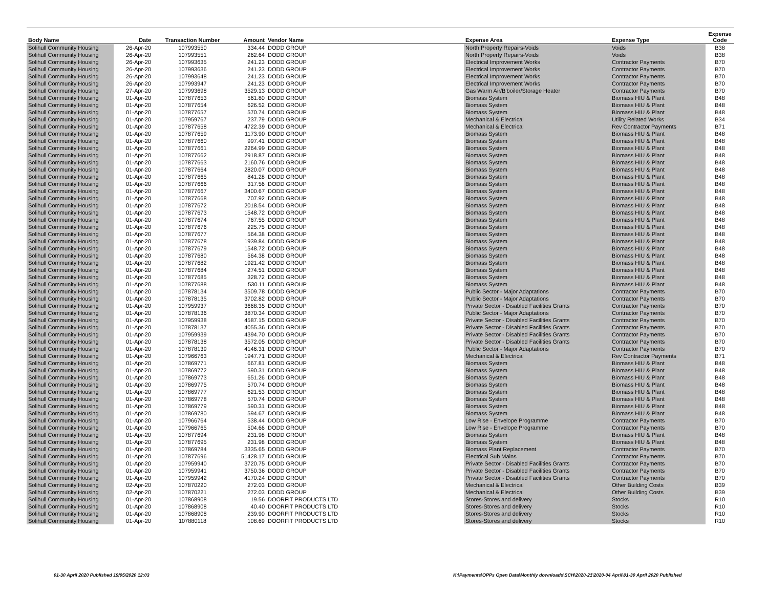| Body Name | Date | Transaction Number | Amount | Vendor Name | Expense Area | Expense Type | Expense Code |
| --- | --- | --- | --- | --- | --- | --- | --- |
| Solihull Community Housing | 26-Apr-20 | 107993550 | 334.44 | DODD GROUP | North Property Repairs-Voids | Voids | B38 |
| Solihull Community Housing | 26-Apr-20 | 107993551 | 262.64 | DODD GROUP | North Property Repairs-Voids | Voids | B38 |
| Solihull Community Housing | 26-Apr-20 | 107993635 | 241.23 | DODD GROUP | Electrical Improvement Works | Contractor Payments | B70 |
| Solihull Community Housing | 26-Apr-20 | 107993636 | 241.23 | DODD GROUP | Electrical Improvement Works | Contractor Payments | B70 |
| Solihull Community Housing | 26-Apr-20 | 107993648 | 241.23 | DODD GROUP | Electrical Improvement Works | Contractor Payments | B70 |
| Solihull Community Housing | 26-Apr-20 | 107993947 | 241.23 | DODD GROUP | Electrical Improvement Works | Contractor Payments | B70 |
| Solihull Community Housing | 27-Apr-20 | 107993698 | 3529.13 | DODD GROUP | Gas Warm Air/B'boiler/Storage Heater | Contractor Payments | B70 |
| Solihull Community Housing | 01-Apr-20 | 107877653 | 561.80 | DODD GROUP | Biomass System | Biomass HIU & Plant | B48 |
| Solihull Community Housing | 01-Apr-20 | 107877654 | 626.52 | DODD GROUP | Biomass System | Biomass HIU & Plant | B48 |
| Solihull Community Housing | 01-Apr-20 | 107877657 | 570.74 | DODD GROUP | Biomass System | Biomass HIU & Plant | B48 |
| Solihull Community Housing | 01-Apr-20 | 107959767 | 237.79 | DODD GROUP | Mechanical & Electrical | Utility Related Works | B34 |
| Solihull Community Housing | 01-Apr-20 | 107877658 | 4722.39 | DODD GROUP | Mechanical & Electrical | Rev Contractor Payments | B71 |
| Solihull Community Housing | 01-Apr-20 | 107877659 | 1173.90 | DODD GROUP | Biomass System | Biomass HIU & Plant | B48 |
| Solihull Community Housing | 01-Apr-20 | 107877660 | 997.41 | DODD GROUP | Biomass System | Biomass HIU & Plant | B48 |
| Solihull Community Housing | 01-Apr-20 | 107877661 | 2264.99 | DODD GROUP | Biomass System | Biomass HIU & Plant | B48 |
| Solihull Community Housing | 01-Apr-20 | 107877662 | 2918.87 | DODD GROUP | Biomass System | Biomass HIU & Plant | B48 |
| Solihull Community Housing | 01-Apr-20 | 107877663 | 2160.76 | DODD GROUP | Biomass System | Biomass HIU & Plant | B48 |
| Solihull Community Housing | 01-Apr-20 | 107877664 | 2820.07 | DODD GROUP | Biomass System | Biomass HIU & Plant | B48 |
| Solihull Community Housing | 01-Apr-20 | 107877665 | 841.28 | DODD GROUP | Biomass System | Biomass HIU & Plant | B48 |
| Solihull Community Housing | 01-Apr-20 | 107877666 | 317.56 | DODD GROUP | Biomass System | Biomass HIU & Plant | B48 |
| Solihull Community Housing | 01-Apr-20 | 107877667 | 3400.67 | DODD GROUP | Biomass System | Biomass HIU & Plant | B48 |
| Solihull Community Housing | 01-Apr-20 | 107877668 | 707.92 | DODD GROUP | Biomass System | Biomass HIU & Plant | B48 |
| Solihull Community Housing | 01-Apr-20 | 107877672 | 2018.54 | DODD GROUP | Biomass System | Biomass HIU & Plant | B48 |
| Solihull Community Housing | 01-Apr-20 | 107877673 | 1548.72 | DODD GROUP | Biomass System | Biomass HIU & Plant | B48 |
| Solihull Community Housing | 01-Apr-20 | 107877674 | 767.55 | DODD GROUP | Biomass System | Biomass HIU & Plant | B48 |
| Solihull Community Housing | 01-Apr-20 | 107877676 | 225.75 | DODD GROUP | Biomass System | Biomass HIU & Plant | B48 |
| Solihull Community Housing | 01-Apr-20 | 107877677 | 564.38 | DODD GROUP | Biomass System | Biomass HIU & Plant | B48 |
| Solihull Community Housing | 01-Apr-20 | 107877678 | 1939.84 | DODD GROUP | Biomass System | Biomass HIU & Plant | B48 |
| Solihull Community Housing | 01-Apr-20 | 107877679 | 1548.72 | DODD GROUP | Biomass System | Biomass HIU & Plant | B48 |
| Solihull Community Housing | 01-Apr-20 | 107877680 | 564.38 | DODD GROUP | Biomass System | Biomass HIU & Plant | B48 |
| Solihull Community Housing | 01-Apr-20 | 107877682 | 1921.42 | DODD GROUP | Biomass System | Biomass HIU & Plant | B48 |
| Solihull Community Housing | 01-Apr-20 | 107877684 | 274.51 | DODD GROUP | Biomass System | Biomass HIU & Plant | B48 |
| Solihull Community Housing | 01-Apr-20 | 107877685 | 328.72 | DODD GROUP | Biomass System | Biomass HIU & Plant | B48 |
| Solihull Community Housing | 01-Apr-20 | 107877688 | 530.11 | DODD GROUP | Biomass System | Biomass HIU & Plant | B48 |
| Solihull Community Housing | 01-Apr-20 | 107878134 | 3509.78 | DODD GROUP | Public Sector - Major Adaptations | Contractor Payments | B70 |
| Solihull Community Housing | 01-Apr-20 | 107878135 | 3702.82 | DODD GROUP | Public Sector - Major Adaptations | Contractor Payments | B70 |
| Solihull Community Housing | 01-Apr-20 | 107959937 | 3668.35 | DODD GROUP | Private Sector - Disabled Facilities Grants | Contractor Payments | B70 |
| Solihull Community Housing | 01-Apr-20 | 107878136 | 3870.34 | DODD GROUP | Public Sector - Major Adaptations | Contractor Payments | B70 |
| Solihull Community Housing | 01-Apr-20 | 107959938 | 4587.15 | DODD GROUP | Private Sector - Disabled Facilities Grants | Contractor Payments | B70 |
| Solihull Community Housing | 01-Apr-20 | 107878137 | 4055.36 | DODD GROUP | Private Sector - Disabled Facilities Grants | Contractor Payments | B70 |
| Solihull Community Housing | 01-Apr-20 | 107959939 | 4394.70 | DODD GROUP | Private Sector - Disabled Facilities Grants | Contractor Payments | B70 |
| Solihull Community Housing | 01-Apr-20 | 107878138 | 3572.05 | DODD GROUP | Private Sector - Disabled Facilities Grants | Contractor Payments | B70 |
| Solihull Community Housing | 01-Apr-20 | 107878139 | 4146.31 | DODD GROUP | Public Sector - Major Adaptations | Contractor Payments | B70 |
| Solihull Community Housing | 01-Apr-20 | 107966763 | 1947.71 | DODD GROUP | Mechanical & Electrical | Rev Contractor Payments | B71 |
| Solihull Community Housing | 01-Apr-20 | 107869771 | 667.81 | DODD GROUP | Biomass System | Biomass HIU & Plant | B48 |
| Solihull Community Housing | 01-Apr-20 | 107869772 | 590.31 | DODD GROUP | Biomass System | Biomass HIU & Plant | B48 |
| Solihull Community Housing | 01-Apr-20 | 107869773 | 651.26 | DODD GROUP | Biomass System | Biomass HIU & Plant | B48 |
| Solihull Community Housing | 01-Apr-20 | 107869775 | 570.74 | DODD GROUP | Biomass System | Biomass HIU & Plant | B48 |
| Solihull Community Housing | 01-Apr-20 | 107869777 | 621.53 | DODD GROUP | Biomass System | Biomass HIU & Plant | B48 |
| Solihull Community Housing | 01-Apr-20 | 107869778 | 570.74 | DODD GROUP | Biomass System | Biomass HIU & Plant | B48 |
| Solihull Community Housing | 01-Apr-20 | 107869779 | 590.31 | DODD GROUP | Biomass System | Biomass HIU & Plant | B48 |
| Solihull Community Housing | 01-Apr-20 | 107869780 | 594.67 | DODD GROUP | Biomass System | Biomass HIU & Plant | B48 |
| Solihull Community Housing | 01-Apr-20 | 107966764 | 538.44 | DODD GROUP | Low Rise - Envelope Programme | Contractor Payments | B70 |
| Solihull Community Housing | 01-Apr-20 | 107966765 | 504.66 | DODD GROUP | Low Rise - Envelope Programme | Contractor Payments | B70 |
| Solihull Community Housing | 01-Apr-20 | 107877694 | 231.98 | DODD GROUP | Biomass System | Biomass HIU & Plant | B48 |
| Solihull Community Housing | 01-Apr-20 | 107877695 | 231.98 | DODD GROUP | Biomass System | Biomass HIU & Plant | B48 |
| Solihull Community Housing | 01-Apr-20 | 107869784 | 3335.65 | DODD GROUP | Biomass Plant Replacement | Contractor Payments | B70 |
| Solihull Community Housing | 01-Apr-20 | 107877696 | 51428.17 | DODD GROUP | Electrical Sub Mains | Contractor Payments | B70 |
| Solihull Community Housing | 01-Apr-20 | 107959940 | 3720.75 | DODD GROUP | Private Sector - Disabled Facilities Grants | Contractor Payments | B70 |
| Solihull Community Housing | 01-Apr-20 | 107959941 | 3750.36 | DODD GROUP | Private Sector - Disabled Facilities Grants | Contractor Payments | B70 |
| Solihull Community Housing | 01-Apr-20 | 107959942 | 4170.24 | DODD GROUP | Private Sector - Disabled Facilities Grants | Contractor Payments | B70 |
| Solihull Community Housing | 02-Apr-20 | 107870220 | 272.03 | DODD GROUP | Mechanical & Electrical | Other Building Costs | B39 |
| Solihull Community Housing | 02-Apr-20 | 107870221 | 272.03 | DODD GROUP | Mechanical & Electrical | Other Building Costs | B39 |
| Solihull Community Housing | 01-Apr-20 | 107868908 | 19.56 | DOORFIT PRODUCTS LTD | Stores-Stores and delivery | Stocks | R10 |
| Solihull Community Housing | 01-Apr-20 | 107868908 | 40.40 | DOORFIT PRODUCTS LTD | Stores-Stores and delivery | Stocks | R10 |
| Solihull Community Housing | 01-Apr-20 | 107868908 | 239.90 | DOORFIT PRODUCTS LTD | Stores-Stores and delivery | Stocks | R10 |
| Solihull Community Housing | 01-Apr-20 | 107880118 | 108.69 | DOORFIT PRODUCTS LTD | Stores-Stores and delivery | Stocks | R10 |
01-30 April 2020 Published 19/05/2020 12:03
K:\Payments\OPPs Open Data\Monthly downloads\SCH\2020-21\2020-04 April\01-30 April 2020 Published